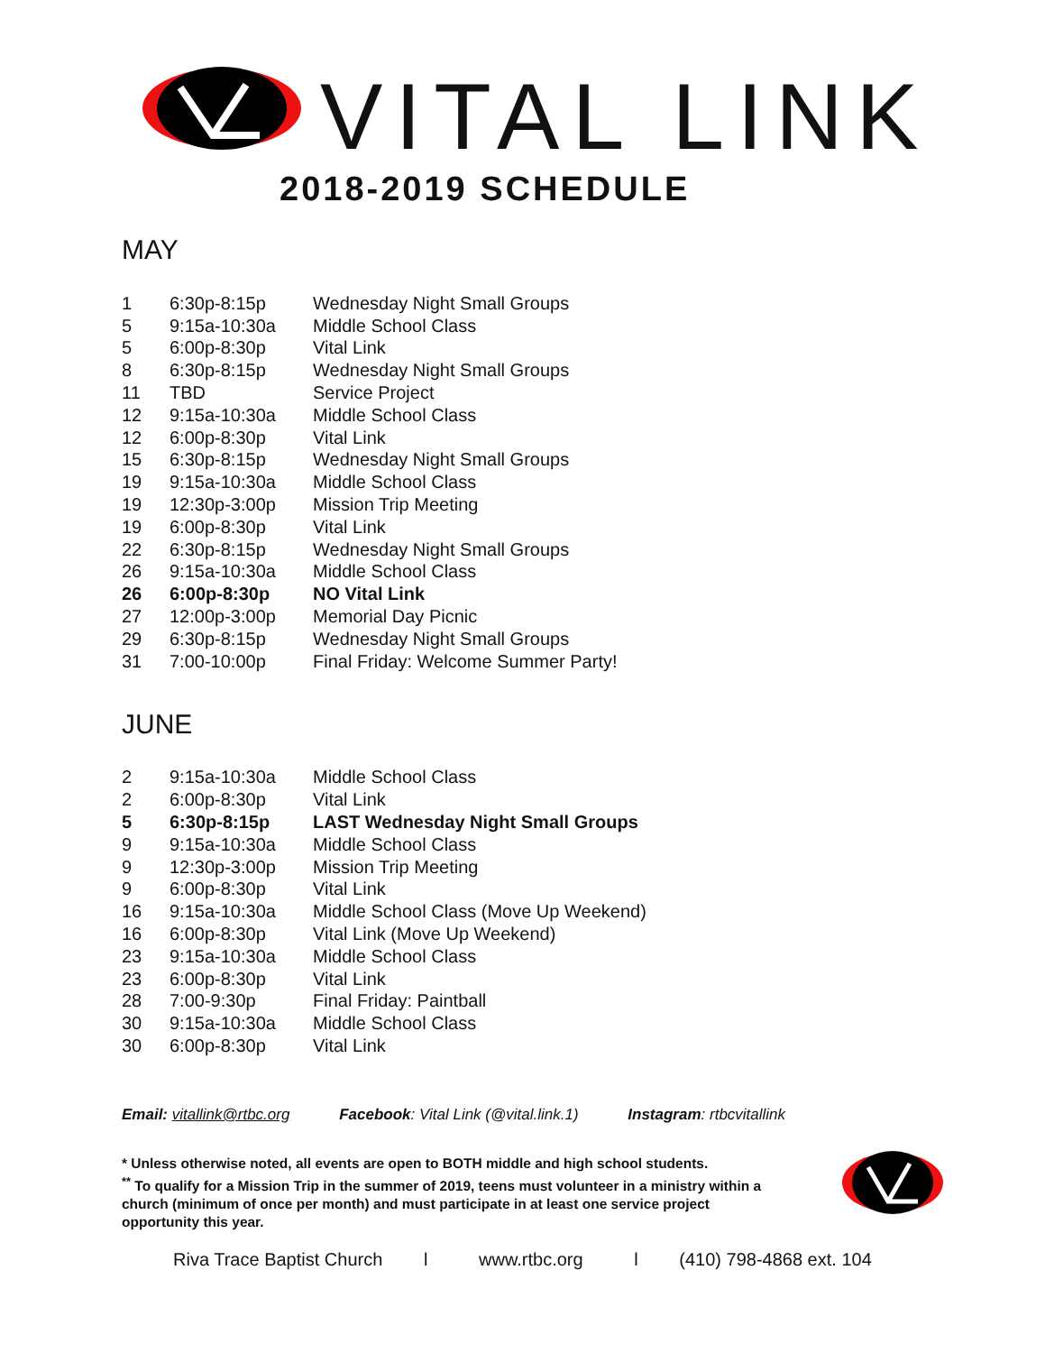VITAL LINK
2018-2019 SCHEDULE
MAY
| 1 | 6:30p-8:15p | Wednesday Night Small Groups |
| 5 | 9:15a-10:30a | Middle School Class |
| 5 | 6:00p-8:30p | Vital Link |
| 8 | 6:30p-8:15p | Wednesday Night Small Groups |
| 11 | TBD | Service Project |
| 12 | 9:15a-10:30a | Middle School Class |
| 12 | 6:00p-8:30p | Vital Link |
| 15 | 6:30p-8:15p | Wednesday Night Small Groups |
| 19 | 9:15a-10:30a | Middle School Class |
| 19 | 12:30p-3:00p | Mission Trip Meeting |
| 19 | 6:00p-8:30p | Vital Link |
| 22 | 6:30p-8:15p | Wednesday Night Small Groups |
| 26 | 9:15a-10:30a | Middle School Class |
| 26 | 6:00p-8:30p | NO Vital Link |
| 27 | 12:00p-3:00p | Memorial Day Picnic |
| 29 | 6:30p-8:15p | Wednesday Night Small Groups |
| 31 | 7:00-10:00p | Final Friday: Welcome Summer Party! |
JUNE
| 2 | 9:15a-10:30a | Middle School Class |
| 2 | 6:00p-8:30p | Vital Link |
| 5 | 6:30p-8:15p | LAST Wednesday Night Small Groups |
| 9 | 9:15a-10:30a | Middle School Class |
| 9 | 12:30p-3:00p | Mission Trip Meeting |
| 9 | 6:00p-8:30p | Vital Link |
| 16 | 9:15a-10:30a | Middle School Class (Move Up Weekend) |
| 16 | 6:00p-8:30p | Vital Link (Move Up Weekend) |
| 23 | 9:15a-10:30a | Middle School Class |
| 23 | 6:00p-8:30p | Vital Link |
| 28 | 7:00-9:30p | Final Friday: Paintball |
| 30 | 9:15a-10:30a | Middle School Class |
| 30 | 6:00p-8:30p | Vital Link |
Email: vitallink@rtbc.org Facebook: Vital Link (@vital.link.1) Instagram: rtbcvitallink
* Unless otherwise noted, all events are open to BOTH middle and high school students.
<sup>**</sup> To qualify for a Mission Trip in the summer of 2019, teens must volunteer in a ministry within a church (minimum of once per month) and must participate in at least one service project opportunity this year.
Riva Trace Baptist Church l www.rtbc.org l (410) 798-4868 ext. 104